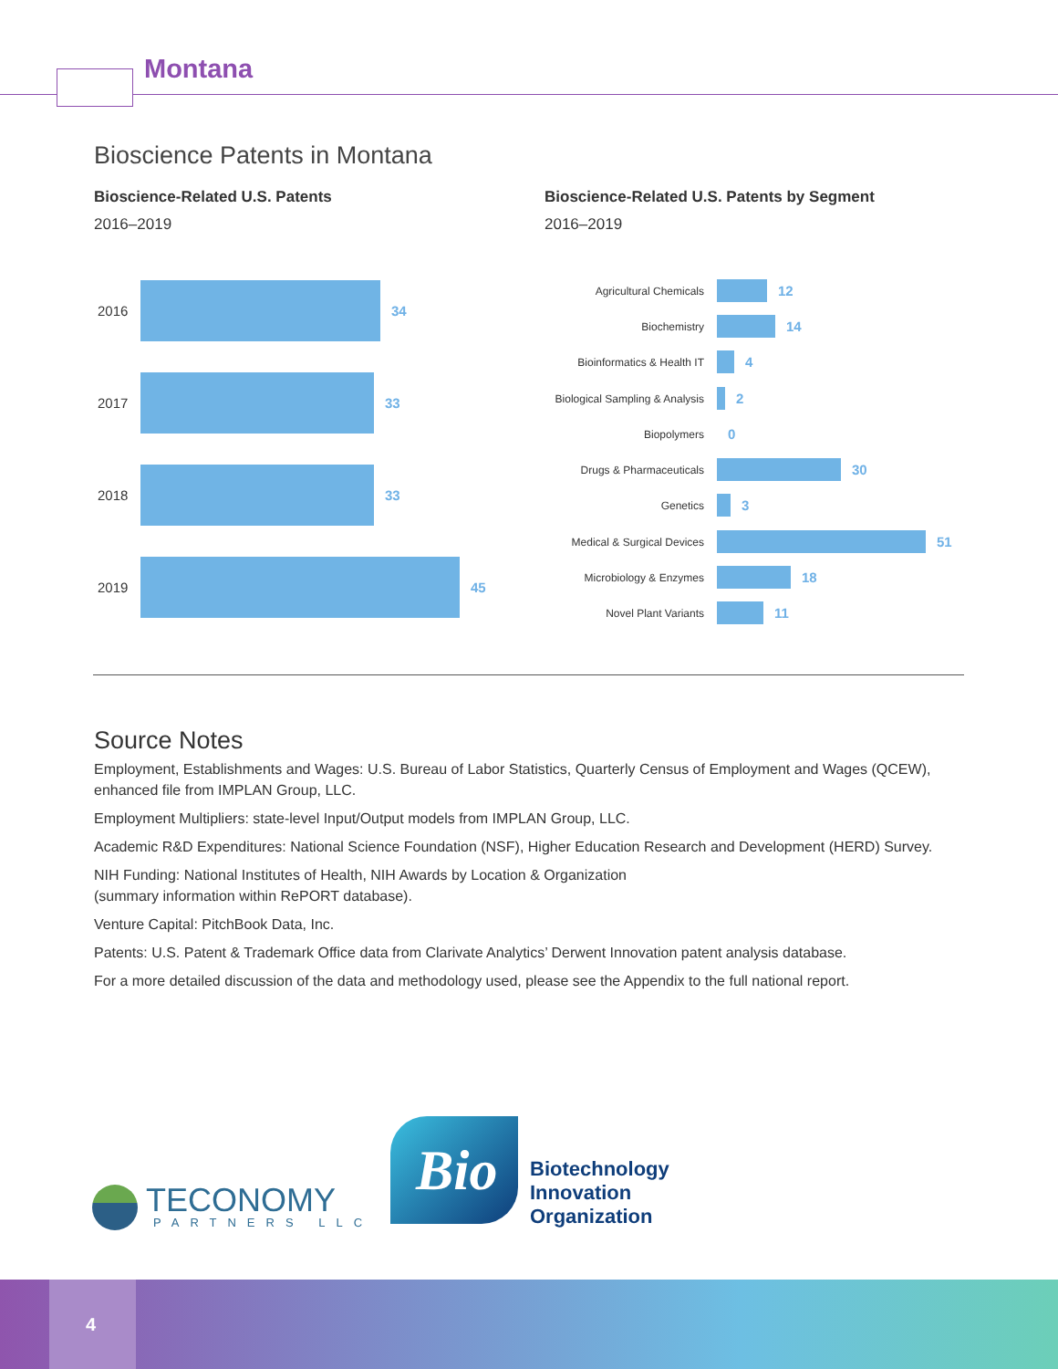Montana
Bioscience Patents in Montana
Bioscience-Related U.S. Patents
2016–2019
Bioscience-Related U.S. Patents by Segment
2016–2019
2016 34
2017 33
2018 33
2019 45
Agricultural Chemicals
12
Biochemistry
14
Bioinformatics & Health IT
4
Biological Sampling & Analysis
2
Biopolymers
0
Drugs & Pharmaceuticals
30
Genetics
3
Medical & Surgical Devices
51
Microbiology & Enzymes
18
Novel Plant Variants
11
Source Notes
Employment, Establishments and Wages: U.S. Bureau of Labor Statistics, Quarterly Census of Employment and Wages (QCEW), enhanced file from IMPLAN Group, LLC.
Employment Multipliers: state-level Input/Output models from IMPLAN Group, LLC.
Academic R&D Expenditures: National Science Foundation (NSF), Higher Education Research and Development (HERD) Survey.
NIH Funding: National Institutes of Health, NIH Awards by Location & Organization
(summary information within RePORT database).
Venture Capital: PitchBook Data, Inc.
Patents: U.S. Patent & Trademark Office data from Clarivate Analytics’ Derwent Innovation patent analysis database.
For a more detailed discussion of the data and methodology used, please see the Appendix to the full national report.
TECONOMY
PARTNERS LLC
Bio
Biotechnology
Innovation
Organization
4